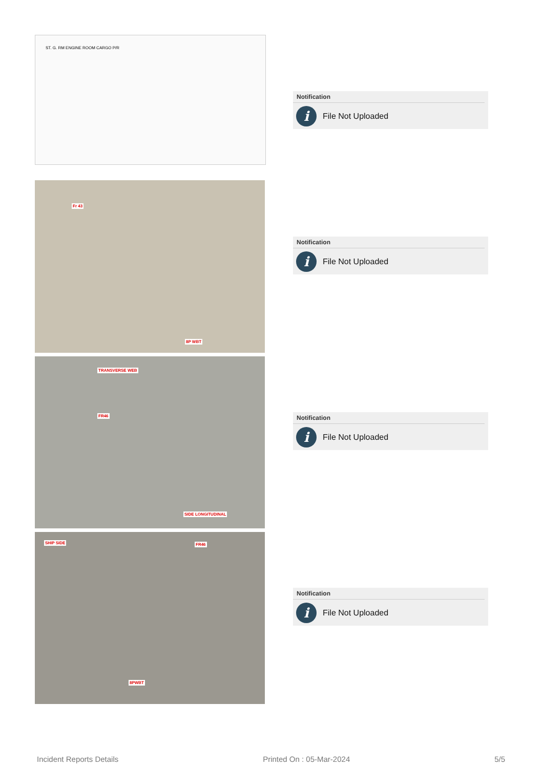ST. G. RM ENGINE ROOM CARGO P/R
Fr 43
8P WBT
TRANSVERSE WEB
FR46
SIDE LONGITUDINAL
SHIP SIDE FR46
8PWBT
Notification
i
File Not Uploaded
Notification
i
File Not Uploaded
Notification
i
File Not Uploaded
Notification
i
File Not Uploaded
Incident Reports Details Printed On : 05-Mar-2024 5/5